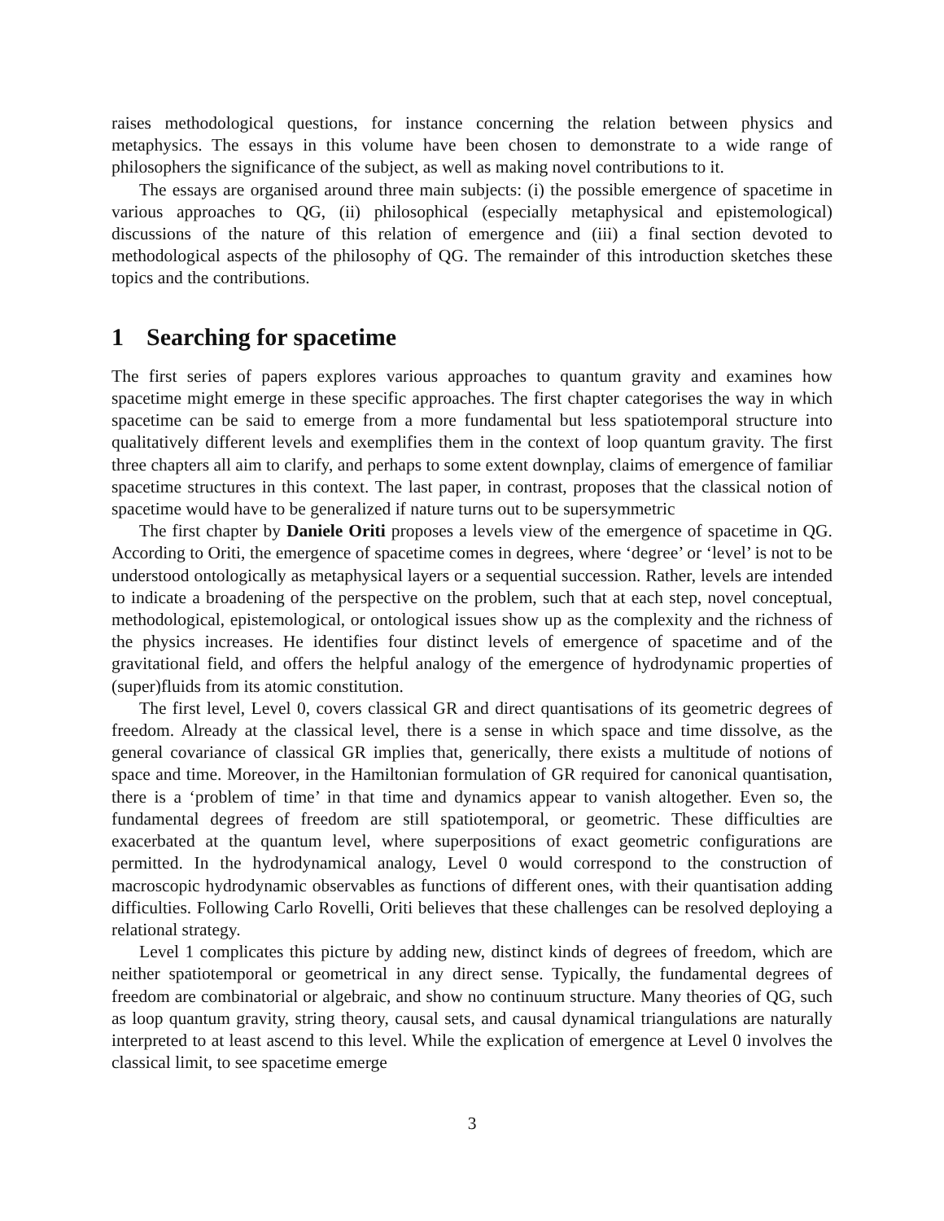raises methodological questions, for instance concerning the relation between physics and metaphysics. The essays in this volume have been chosen to demonstrate to a wide range of philosophers the significance of the subject, as well as making novel contributions to it.
The essays are organised around three main subjects: (i) the possible emergence of spacetime in various approaches to QG, (ii) philosophical (especially metaphysical and epistemological) discussions of the nature of this relation of emergence and (iii) a final section devoted to methodological aspects of the philosophy of QG. The remainder of this introduction sketches these topics and the contributions.
1 Searching for spacetime
The first series of papers explores various approaches to quantum gravity and examines how spacetime might emerge in these specific approaches. The first chapter categorises the way in which spacetime can be said to emerge from a more fundamental but less spatiotemporal structure into qualitatively different levels and exemplifies them in the context of loop quantum gravity. The first three chapters all aim to clarify, and perhaps to some extent downplay, claims of emergence of familiar spacetime structures in this context. The last paper, in contrast, proposes that the classical notion of spacetime would have to be generalized if nature turns out to be supersymmetric
The first chapter by Daniele Oriti proposes a levels view of the emergence of spacetime in QG. According to Oriti, the emergence of spacetime comes in degrees, where ‘degree’ or ‘level’ is not to be understood ontologically as metaphysical layers or a sequential succession. Rather, levels are intended to indicate a broadening of the perspective on the problem, such that at each step, novel conceptual, methodological, epistemological, or ontological issues show up as the complexity and the richness of the physics increases. He identifies four distinct levels of emergence of spacetime and of the gravitational field, and offers the helpful analogy of the emergence of hydrodynamic properties of (super)fluids from its atomic constitution.
The first level, Level 0, covers classical GR and direct quantisations of its geometric degrees of freedom. Already at the classical level, there is a sense in which space and time dissolve, as the general covariance of classical GR implies that, generically, there exists a multitude of notions of space and time. Moreover, in the Hamiltonian formulation of GR required for canonical quantisation, there is a ‘problem of time’ in that time and dynamics appear to vanish altogether. Even so, the fundamental degrees of freedom are still spatiotemporal, or geometric. These difficulties are exacerbated at the quantum level, where superpositions of exact geometric configurations are permitted. In the hydrodynamical analogy, Level 0 would correspond to the construction of macroscopic hydrodynamic observables as functions of different ones, with their quantisation adding difficulties. Following Carlo Rovelli, Oriti believes that these challenges can be resolved deploying a relational strategy.
Level 1 complicates this picture by adding new, distinct kinds of degrees of freedom, which are neither spatiotemporal or geometrical in any direct sense. Typically, the fundamental degrees of freedom are combinatorial or algebraic, and show no continuum structure. Many theories of QG, such as loop quantum gravity, string theory, causal sets, and causal dynamical triangulations are naturally interpreted to at least ascend to this level. While the explication of emergence at Level 0 involves the classical limit, to see spacetime emerge
3